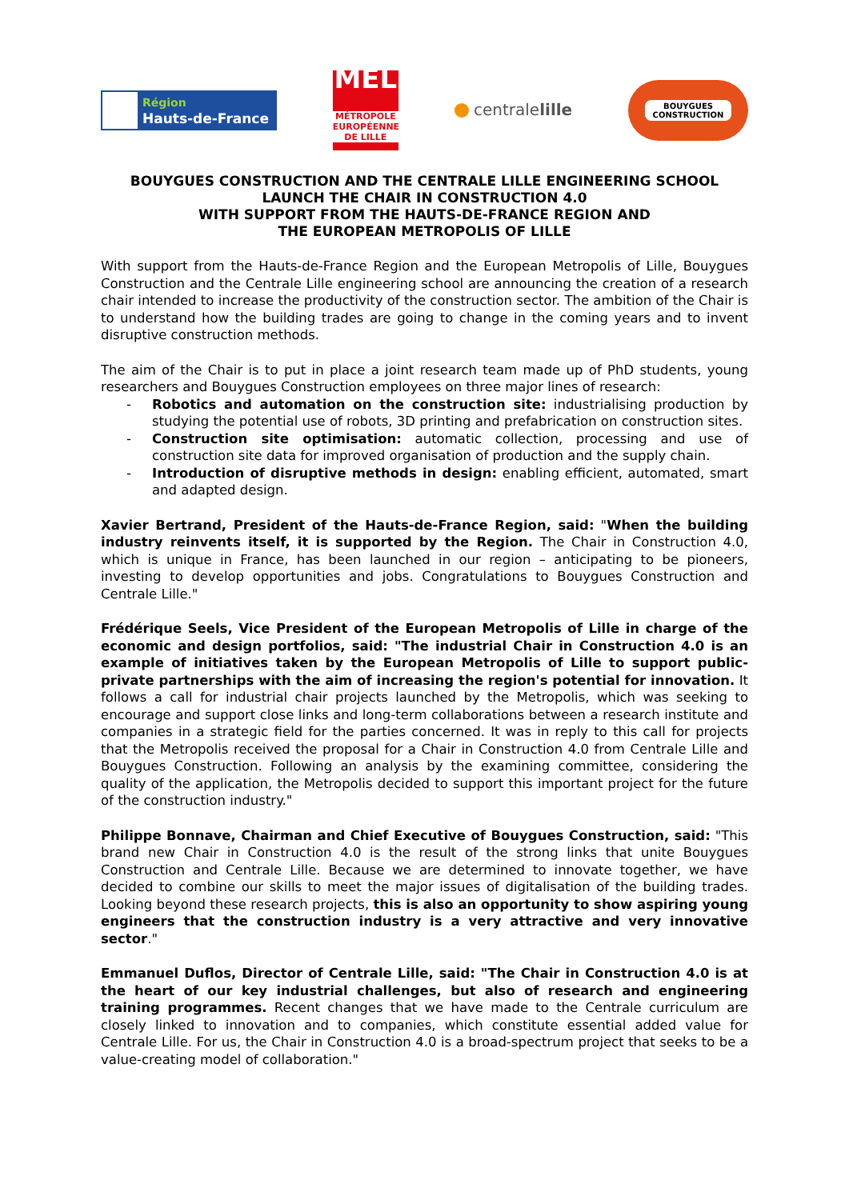Région
Hauts-de-France
MEL
MÉTROPOLE
EUROPÉENNE DE LILLE
centralelille
BOUYGUES
CONSTRUCTION
BOUYGUES CONSTRUCTION AND THE CENTRALE LILLE ENGINEERING SCHOOL
LAUNCH THE CHAIR IN CONSTRUCTION 4.0
WITH SUPPORT FROM THE HAUTS-DE-FRANCE REGION AND
THE EUROPEAN METROPOLIS OF LILLE
With support from the Hauts-de-France Region and the European Metropolis of Lille, Bouygues Construction and the Centrale Lille engineering school are announcing the creation of a research chair intended to increase the productivity of the construction sector. The ambition of the Chair is to understand how the building trades are going to change in the coming years and to invent disruptive construction methods.
The aim of the Chair is to put in place a joint research team made up of PhD students, young researchers and Bouygues Construction employees on three major lines of research:
- Robotics and automation on the construction site: industrialising production by studying the potential use of robots, 3D printing and prefabrication on construction sites.
- Construction site optimisation: automatic collection, processing and use of construction site data for improved organisation of production and the supply chain.
- Introduction of disruptive methods in design: enabling efficient, automated, smart and adapted design.
Xavier Bertrand, President of the Hauts-de-France Region, said: "When the building industry reinvents itself, it is supported by the Region. The Chair in Construction 4.0, which is unique in France, has been launched in our region – anticipating to be pioneers, investing to develop opportunities and jobs. Congratulations to Bouygues Construction and Centrale Lille."
Frédérique Seels, Vice President of the European Metropolis of Lille in charge of the economic and design portfolios, said: "The industrial Chair in Construction 4.0 is an example of initiatives taken by the European Metropolis of Lille to support public-private partnerships with the aim of increasing the region's potential for innovation. It follows a call for industrial chair projects launched by the Metropolis, which was seeking to encourage and support close links and long-term collaborations between a research institute and companies in a strategic field for the parties concerned. It was in reply to this call for projects that the Metropolis received the proposal for a Chair in Construction 4.0 from Centrale Lille and Bouygues Construction. Following an analysis by the examining committee, considering the quality of the application, the Metropolis decided to support this important project for the future of the construction industry."
Philippe Bonnave, Chairman and Chief Executive of Bouygues Construction, said: "This brand new Chair in Construction 4.0 is the result of the strong links that unite Bouygues Construction and Centrale Lille. Because we are determined to innovate together, we have decided to combine our skills to meet the major issues of digitalisation of the building trades. Looking beyond these research projects, this is also an opportunity to show aspiring young engineers that the construction industry is a very attractive and very innovative sector."
Emmanuel Duflos, Director of Centrale Lille, said: "The Chair in Construction 4.0 is at the heart of our key industrial challenges, but also of research and engineering training programmes. Recent changes that we have made to the Centrale curriculum are closely linked to innovation and to companies, which constitute essential added value for Centrale Lille. For us, the Chair in Construction 4.0 is a broad-spectrum project that seeks to be a value-creating model of collaboration."